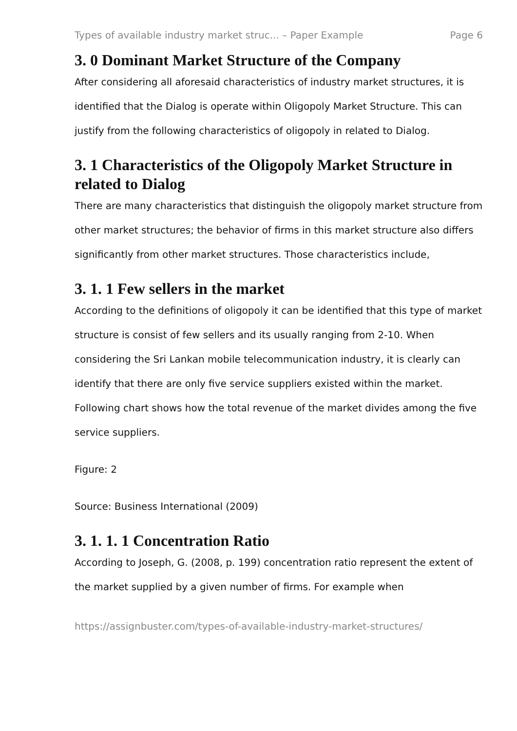Types of available industry market struc... – Paper Example Page 6
3. 0 Dominant Market Structure of the Company
After considering all aforesaid characteristics of industry market structures, it is identified that the Dialog is operate within Oligopoly Market Structure. This can justify from the following characteristics of oligopoly in related to Dialog.
3. 1 Characteristics of the Oligopoly Market Structure in related to Dialog
There are many characteristics that distinguish the oligopoly market structure from other market structures; the behavior of firms in this market structure also differs significantly from other market structures. Those characteristics include,
3. 1. 1 Few sellers in the market
According to the definitions of oligopoly it can be identified that this type of market structure is consist of few sellers and its usually ranging from 2-10. When considering the Sri Lankan mobile telecommunication industry, it is clearly can identify that there are only five service suppliers existed within the market. Following chart shows how the total revenue of the market divides among the five service suppliers.
Figure: 2
Source: Business International (2009)
3. 1. 1. 1 Concentration Ratio
According to Joseph, G. (2008, p. 199) concentration ratio represent the extent of the market supplied by a given number of firms. For example when
https://assignbuster.com/types-of-available-industry-market-structures/